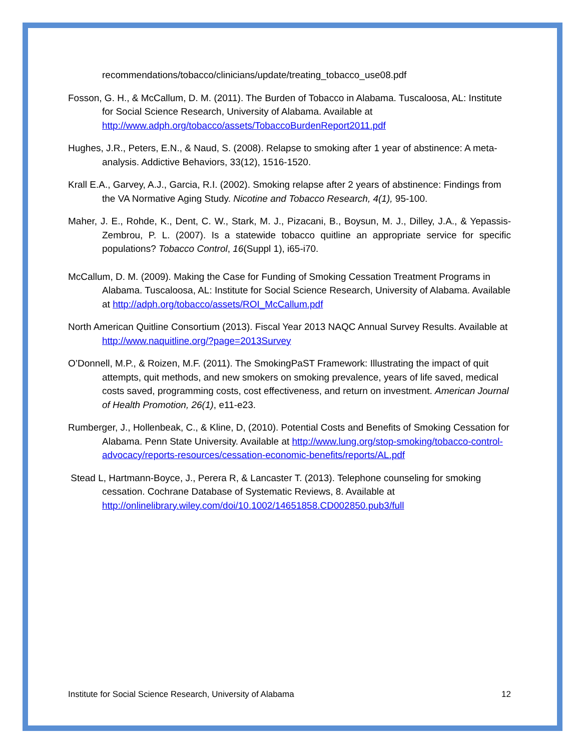recommendations/tobacco/clinicians/update/treating_tobacco_use08.pdf
Fosson, G. H., & McCallum, D. M. (2011). The Burden of Tobacco in Alabama. Tuscaloosa, AL: Institute for Social Science Research, University of Alabama. Available at http://www.adph.org/tobacco/assets/TobaccoBurdenReport2011.pdf
Hughes, J.R., Peters, E.N., & Naud, S. (2008). Relapse to smoking after 1 year of abstinence: A meta-analysis. Addictive Behaviors, 33(12), 1516-1520.
Krall E.A., Garvey, A.J., Garcia, R.I. (2002). Smoking relapse after 2 years of abstinence: Findings from the VA Normative Aging Study. Nicotine and Tobacco Research, 4(1), 95-100.
Maher, J. E., Rohde, K., Dent, C. W., Stark, M. J., Pizacani, B., Boysun, M. J., Dilley, J.A., & Yepassis-Zembrou, P. L. (2007). Is a statewide tobacco quitline an appropriate service for specific populations? Tobacco Control, 16(Suppl 1), i65-i70.
McCallum, D. M. (2009). Making the Case for Funding of Smoking Cessation Treatment Programs in Alabama. Tuscaloosa, AL: Institute for Social Science Research, University of Alabama. Available at http://adph.org/tobacco/assets/ROI_McCallum.pdf
North American Quitline Consortium (2013). Fiscal Year 2013 NAQC Annual Survey Results. Available at http://www.naquitline.org/?page=2013Survey
O’Donnell, M.P., & Roizen, M.F. (2011). The SmokingPaST Framework: Illustrating the impact of quit attempts, quit methods, and new smokers on smoking prevalence, years of life saved, medical costs saved, programming costs, cost effectiveness, and return on investment. American Journal of Health Promotion, 26(1), e11-e23.
Rumberger, J., Hollenbeak, C., & Kline, D, (2010). Potential Costs and Benefits of Smoking Cessation for Alabama. Penn State University. Available at http://www.lung.org/stop-smoking/tobacco-control-advocacy/reports-resources/cessation-economic-benefits/reports/AL.pdf
Stead L, Hartmann-Boyce, J., Perera R, & Lancaster T. (2013). Telephone counseling for smoking cessation. Cochrane Database of Systematic Reviews, 8. Available at http://onlinelibrary.wiley.com/doi/10.1002/14651858.CD002850.pub3/full
Institute for Social Science Research, University of Alabama 12